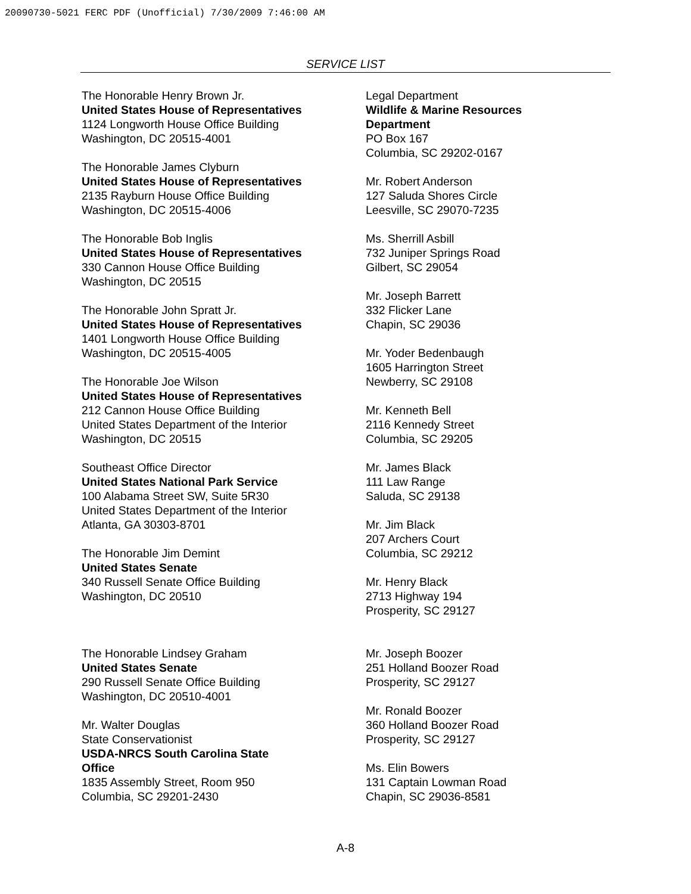20090730-5021 FERC PDF (Unofficial) 7/30/2009 7:46:00 AM
SERVICE LIST
The Honorable Henry Brown Jr.
United States House of Representatives
1124 Longworth House Office Building
Washington, DC 20515-4001
The Honorable James Clyburn
United States House of Representatives
2135 Rayburn House Office Building
Washington, DC 20515-4006
The Honorable Bob Inglis
United States House of Representatives
330 Cannon House Office Building
Washington, DC 20515
The Honorable John Spratt Jr.
United States House of Representatives
1401 Longworth House Office Building
Washington, DC 20515-4005
The Honorable Joe Wilson
United States House of Representatives
212 Cannon House Office Building
United States Department of the Interior
Washington, DC 20515
Southeast Office Director
United States National Park Service
100 Alabama Street SW, Suite 5R30
United States Department of the Interior
Atlanta, GA 30303-8701
The Honorable Jim Demint
United States Senate
340 Russell Senate Office Building
Washington, DC 20510
The Honorable Lindsey Graham
United States Senate
290 Russell Senate Office Building
Washington, DC 20510-4001
Mr. Walter Douglas
State Conservationist
USDA-NRCS South Carolina State
Office
1835 Assembly Street, Room 950
Columbia, SC 29201-2430
Legal Department
Wildlife & Marine Resources
Department
PO Box 167
Columbia, SC 29202-0167
Mr. Robert Anderson
127 Saluda Shores Circle
Leesville, SC 29070-7235
Ms. Sherrill Asbill
732 Juniper Springs Road
Gilbert, SC 29054
Mr. Joseph Barrett
332 Flicker Lane
Chapin, SC 29036
Mr. Yoder Bedenbaugh
1605 Harrington Street
Newberry, SC 29108
Mr. Kenneth Bell
2116 Kennedy Street
Columbia, SC 29205
Mr. James Black
111 Law Range
Saluda, SC 29138
Mr. Jim Black
207 Archers Court
Columbia, SC 29212
Mr. Henry Black
2713 Highway 194
Prosperity, SC 29127
Mr. Joseph Boozer
251 Holland Boozer Road
Prosperity, SC 29127
Mr. Ronald Boozer
360 Holland Boozer Road
Prosperity, SC 29127
Ms. Elin Bowers
131 Captain Lowman Road
Chapin, SC 29036-8581
A-8